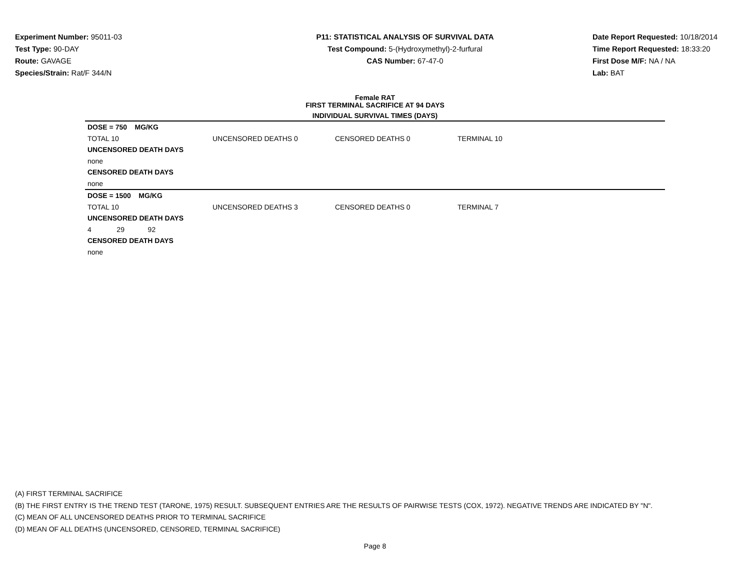Experiment Number: 95011-03
Test Type: 90-DAY
Route: GAVAGE
Species/Strain: Rat/F 344/N
P11: STATISTICAL ANALYSIS OF SURVIVAL DATA
Test Compound: 5-(Hydroxymethyl)-2-furfural
CAS Number: 67-47-0
Date Report Requested: 10/18/2014
Time Report Requested: 18:33:20
First Dose M/F: NA / NA
Lab: BAT
Female RAT
FIRST TERMINAL SACRIFICE AT 94 DAYS
INDIVIDUAL SURVIVAL TIMES (DAYS)
| DOSE = 750 MG/KG | | | |
| TOTAL 10 | UNCENSORED DEATHS 0 | CENSORED DEATHS 0 | TERMINAL 10 |
| UNCENSORED DEATH DAYS | | | |
| none | | | |
| CENSORED DEATH DAYS | | | |
| none | | | |
| DOSE = 1500 MG/KG | | | |
| TOTAL 10 | UNCENSORED DEATHS 3 | CENSORED DEATHS 0 | TERMINAL 7 |
| UNCENSORED DEATH DAYS | | | |
| 4 29 92 | | | |
| CENSORED DEATH DAYS | | | |
| none | | | |
(A) FIRST TERMINAL SACRIFICE
(B) THE FIRST ENTRY IS THE TREND TEST (TARONE, 1975) RESULT. SUBSEQUENT ENTRIES ARE THE RESULTS OF PAIRWISE TESTS (COX, 1972). NEGATIVE TRENDS ARE INDICATED BY "N".
(C) MEAN OF ALL UNCENSORED DEATHS PRIOR TO TERMINAL SACRIFICE
(D) MEAN OF ALL DEATHS (UNCENSORED, CENSORED, TERMINAL SACRIFICE)
Page 8